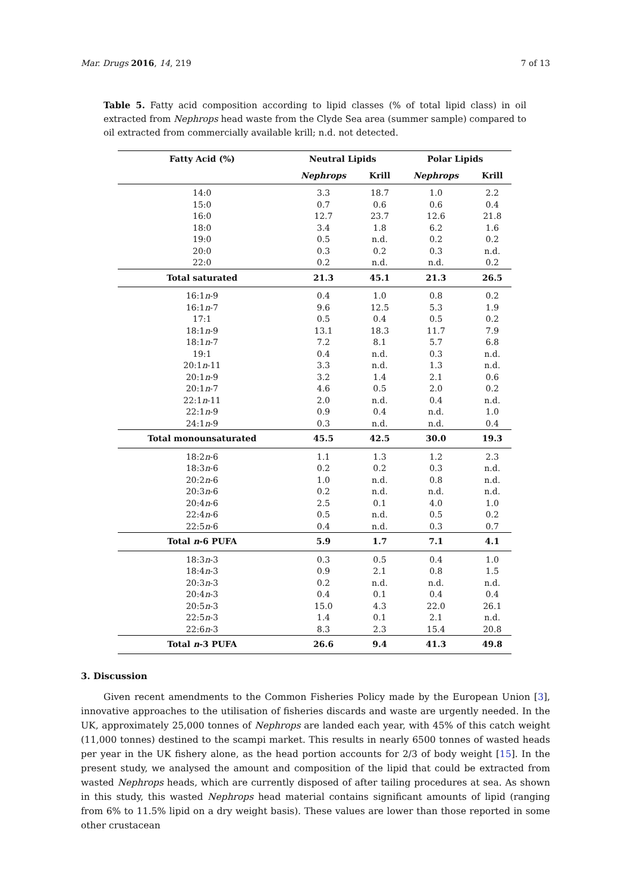Mar. Drugs 2016, 14, 219 7 of 13
Table 5. Fatty acid composition according to lipid classes (% of total lipid class) in oil extracted from Nephrops head waste from the Clyde Sea area (summer sample) compared to oil extracted from commercially available krill; n.d. not detected.
| Fatty Acid (%) | Neutral Lipids | | Polar Lipids | |
| --- | --- | --- | --- | --- |
| | Nephrops | Krill | Nephrops | Krill |
| 14:0 | 3.3 | 18.7 | 1.0 | 2.2 |
| 15:0 | 0.7 | 0.6 | 0.6 | 0.4 |
| 16:0 | 12.7 | 23.7 | 12.6 | 21.8 |
| 18:0 | 3.4 | 1.8 | 6.2 | 1.6 |
| 19:0 | 0.5 | n.d. | 0.2 | 0.2 |
| 20:0 | 0.3 | 0.2 | 0.3 | n.d. |
| 22:0 | 0.2 | n.d. | n.d. | 0.2 |
| Total saturated | 21.3 | 45.1 | 21.3 | 26.5 |
| 16:1 n -9 | 0.4 | 1.0 | 0.8 | 0.2 |
| 16:1 n -7 | 9.6 | 12.5 | 5.3 | 1.9 |
| 17:1 | 0.5 | 0.4 | 0.5 | 0.2 |
| 18:1 n -9 | 13.1 | 18.3 | 11.7 | 7.9 |
| 18:1 n -7 | 7.2 | 8.1 | 5.7 | 6.8 |
| 19:1 | 0.4 | n.d. | 0.3 | n.d. |
| 20:1 n -11 | 3.3 | n.d. | 1.3 | n.d. |
| 20:1 n -9 | 3.2 | 1.4 | 2.1 | 0.6 |
| 20:1 n -7 | 4.6 | 0.5 | 2.0 | 0.2 |
| 22:1 n -11 | 2.0 | n.d. | 0.4 | n.d. |
| 22:1 n -9 | 0.9 | 0.4 | n.d. | 1.0 |
| 24:1 n -9 | 0.3 | n.d. | n.d. | 0.4 |
| Total monounsaturated | 45.5 | 42.5 | 30.0 | 19.3 |
| 18:2 n -6 | 1.1 | 1.3 | 1.2 | 2.3 |
| 18:3 n -6 | 0.2 | 0.2 | 0.3 | n.d. |
| 20:2 n -6 | 1.0 | n.d. | 0.8 | n.d. |
| 20:3 n -6 | 0.2 | n.d. | n.d. | n.d. |
| 20:4 n -6 | 2.5 | 0.1 | 4.0 | 1.0 |
| 22:4 n -6 | 0.5 | n.d. | 0.5 | 0.2 |
| 22:5 n -6 | 0.4 | n.d. | 0.3 | 0.7 |
| Total n -6 PUFA | 5.9 | 1.7 | 7.1 | 4.1 |
| 18:3 n -3 | 0.3 | 0.5 | 0.4 | 1.0 |
| 18:4 n -3 | 0.9 | 2.1 | 0.8 | 1.5 |
| 20:3 n -3 | 0.2 | n.d. | n.d. | n.d. |
| 20:4 n -3 | 0.4 | 0.1 | 0.4 | 0.4 |
| 20:5 n -3 | 15.0 | 4.3 | 22.0 | 26.1 |
| 22:5 n -3 | 1.4 | 0.1 | 2.1 | n.d. |
| 22:6 n -3 | 8.3 | 2.3 | 15.4 | 20.8 |
| Total n -3 PUFA | 26.6 | 9.4 | 41.3 | 49.8 |
3. Discussion
Given recent amendments to the Common Fisheries Policy made by the European Union [3], innovative approaches to the utilisation of fisheries discards and waste are urgently needed. In the UK, approximately 25,000 tonnes of Nephrops are landed each year, with 45% of this catch weight (11,000 tonnes) destined to the scampi market. This results in nearly 6500 tonnes of wasted heads per year in the UK fishery alone, as the head portion accounts for 2/3 of body weight [15]. In the present study, we analysed the amount and composition of the lipid that could be extracted from wasted Nephrops heads, which are currently disposed of after tailing procedures at sea. As shown in this study, this wasted Nephrops head material contains significant amounts of lipid (ranging from 6% to 11.5% lipid on a dry weight basis). These values are lower than those reported in some other crustacean